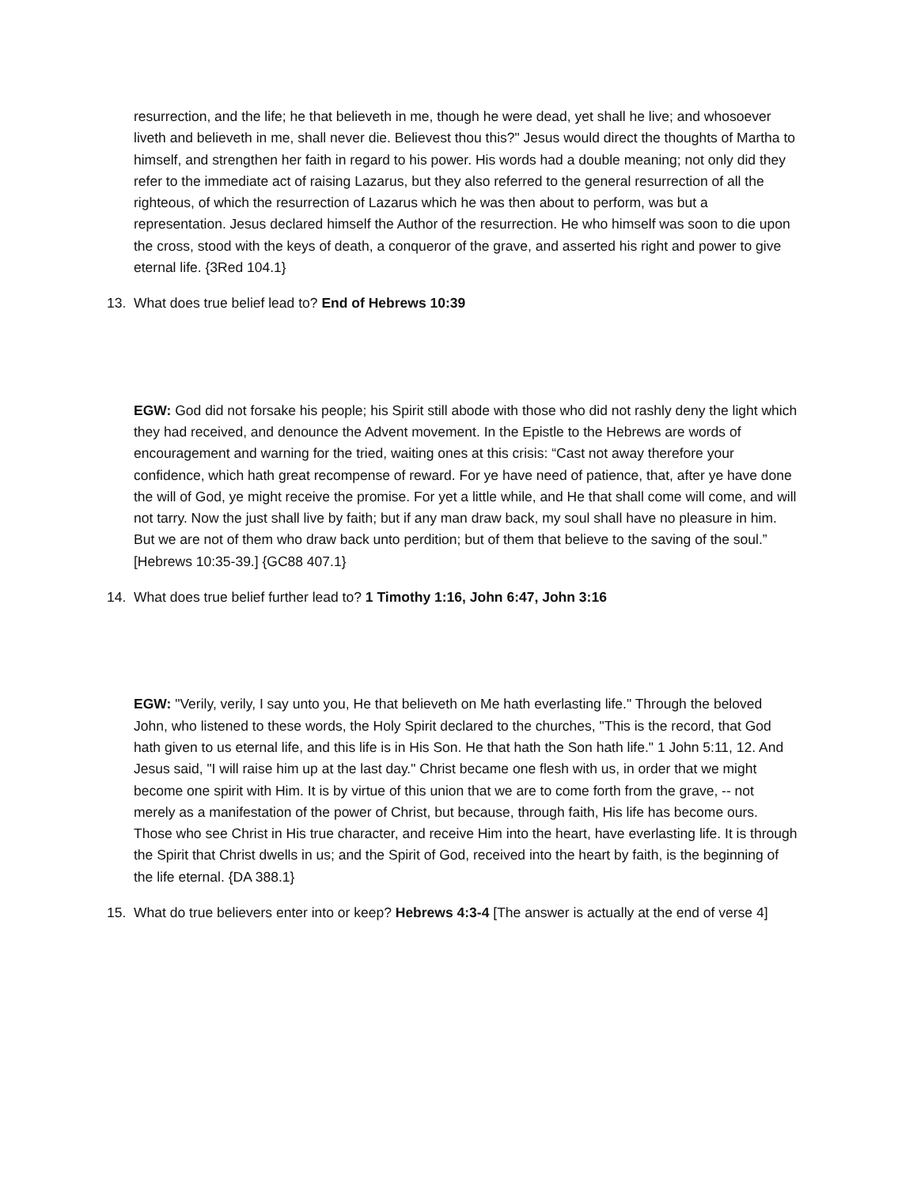resurrection, and the life; he that believeth in me, though he were dead, yet shall he live; and whosoever liveth and believeth in me, shall never die. Believest thou this?" Jesus would direct the thoughts of Martha to himself, and strengthen her faith in regard to his power. His words had a double meaning; not only did they refer to the immediate act of raising Lazarus, but they also referred to the general resurrection of all the righteous, of which the resurrection of Lazarus which he was then about to perform, was but a representation. Jesus declared himself the Author of the resurrection. He who himself was soon to die upon the cross, stood with the keys of death, a conqueror of the grave, and asserted his right and power to give eternal life. {3Red 104.1}
13. What does true belief lead to? End of Hebrews 10:39
EGW: God did not forsake his people; his Spirit still abode with those who did not rashly deny the light which they had received, and denounce the Advent movement. In the Epistle to the Hebrews are words of encouragement and warning for the tried, waiting ones at this crisis: “Cast not away therefore your confidence, which hath great recompense of reward. For ye have need of patience, that, after ye have done the will of God, ye might receive the promise. For yet a little while, and He that shall come will come, and will not tarry. Now the just shall live by faith; but if any man draw back, my soul shall have no pleasure in him. But we are not of them who draw back unto perdition; but of them that believe to the saving of the soul.” [Hebrews 10:35-39.] {GC88 407.1}
14. What does true belief further lead to? 1 Timothy 1:16, John 6:47, John 3:16
EGW: "Verily, verily, I say unto you, He that believeth on Me hath everlasting life." Through the beloved John, who listened to these words, the Holy Spirit declared to the churches, "This is the record, that God hath given to us eternal life, and this life is in His Son. He that hath the Son hath life." 1 John 5:11, 12. And Jesus said, "I will raise him up at the last day." Christ became one flesh with us, in order that we might become one spirit with Him. It is by virtue of this union that we are to come forth from the grave, -- not merely as a manifestation of the power of Christ, but because, through faith, His life has become ours. Those who see Christ in His true character, and receive Him into the heart, have everlasting life. It is through the Spirit that Christ dwells in us; and the Spirit of God, received into the heart by faith, is the beginning of the life eternal. {DA 388.1}
15. What do true believers enter into or keep? Hebrews 4:3-4 [The answer is actually at the end of verse 4]